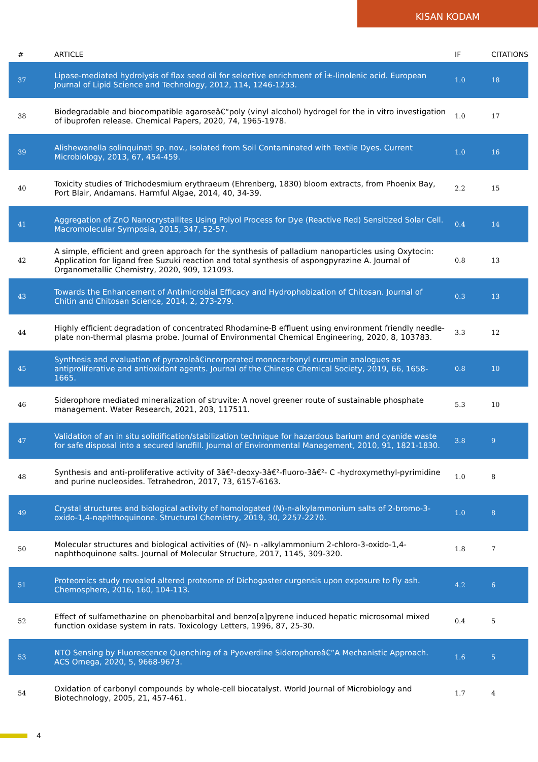KISAN KODAM
| # | ARTICLE | IF | CITATIONS |
| --- | --- | --- | --- |
| 37 | Lipase-mediated hydrolysis of flax seed oil for selective enrichment of Î±-linolenic acid. European Journal of Lipid Science and Technology, 2012, 114, 1246-1253. | 1.0 | 18 |
| 38 | Biodegradable and biocompatible agaroseâ€“poly (vinyl alcohol) hydrogel for the in vitro investigation of ibuprofen release. Chemical Papers, 2020, 74, 1965-1978. | 1.0 | 17 |
| 39 | Alishewanella solinquinati sp. nov., Isolated from Soil Contaminated with Textile Dyes. Current Microbiology, 2013, 67, 454-459. | 1.0 | 16 |
| 40 | Toxicity studies of Trichodesmium erythraeum (Ehrenberg, 1830) bloom extracts, from Phoenix Bay, Port Blair, Andamans. Harmful Algae, 2014, 40, 34-39. | 2.2 | 15 |
| 41 | Aggregation of ZnO Nanocrystallites Using Polyol Process for Dye (Reactive Red) Sensitized Solar Cell. Macromolecular Symposia, 2015, 347, 52-57. | 0.4 | 14 |
| 42 | A simple, efficient and green approach for the synthesis of palladium nanoparticles using Oxytocin: Application for ligand free Suzuki reaction and total synthesis of aspongpyrazine A. Journal of Organometallic Chemistry, 2020, 909, 121093. | 0.8 | 13 |
| 43 | Towards the Enhancement of Antimicrobial Efficacy and Hydrophobization of Chitosan. Journal of Chitin and Chitosan Science, 2014, 2, 273-279. | 0.3 | 13 |
| 44 | Highly efficient degradation of concentrated Rhodamine-B effluent using environment friendly needle-plate non-thermal plasma probe. Journal of Environmental Chemical Engineering, 2020, 8, 103783. | 3.3 | 12 |
| 45 | Synthesis and evaluation of pyrazoleâ€incorporated monocarbonyl curcumin analogues as antiproliferative and antioxidant agents. Journal of the Chinese Chemical Society, 2019, 66, 1658-1665. | 0.8 | 10 |
| 46 | Siderophore mediated mineralization of struvite: A novel greener route of sustainable phosphate management. Water Research, 2021, 203, 117511. | 5.3 | 10 |
| 47 | Validation of an in situ solidification/stabilization technique for hazardous barium and cyanide waste for safe disposal into a secured landfill. Journal of Environmental Management, 2010, 91, 1821-1830. | 3.8 | 9 |
| 48 | Synthesis and anti-proliferative activity of 3â€²-deoxy-3â€²-fluoro-3â€²- C -hydroxymethyl-pyrimidine and purine nucleosides. Tetrahedron, 2017, 73, 6157-6163. | 1.0 | 8 |
| 49 | Crystal structures and biological activity of homologated (N)-n-alkylammonium salts of 2-bromo-3-oxido-1,4-naphthoquinone. Structural Chemistry, 2019, 30, 2257-2270. | 1.0 | 8 |
| 50 | Molecular structures and biological activities of (N)- n -alkylammonium 2-chloro-3-oxido-1,4-naphthoquinone salts. Journal of Molecular Structure, 2017, 1145, 309-320. | 1.8 | 7 |
| 51 | Proteomics study revealed altered proteome of Dichogaster curgensis upon exposure to fly ash. Chemosphere, 2016, 160, 104-113. | 4.2 | 6 |
| 52 | Effect of sulfamethazine on phenobarbital and benzo[a]pyrene induced hepatic microsomal mixed function oxidase system in rats. Toxicology Letters, 1996, 87, 25-30. | 0.4 | 5 |
| 53 | NTO Sensing by Fluorescence Quenching of a Pyoverdine Siderophoreâ€”A Mechanistic Approach. ACS Omega, 2020, 5, 9668-9673. | 1.6 | 5 |
| 54 | Oxidation of carbonyl compounds by whole-cell biocatalyst. World Journal of Microbiology and Biotechnology, 2005, 21, 457-461. | 1.7 | 4 |
4